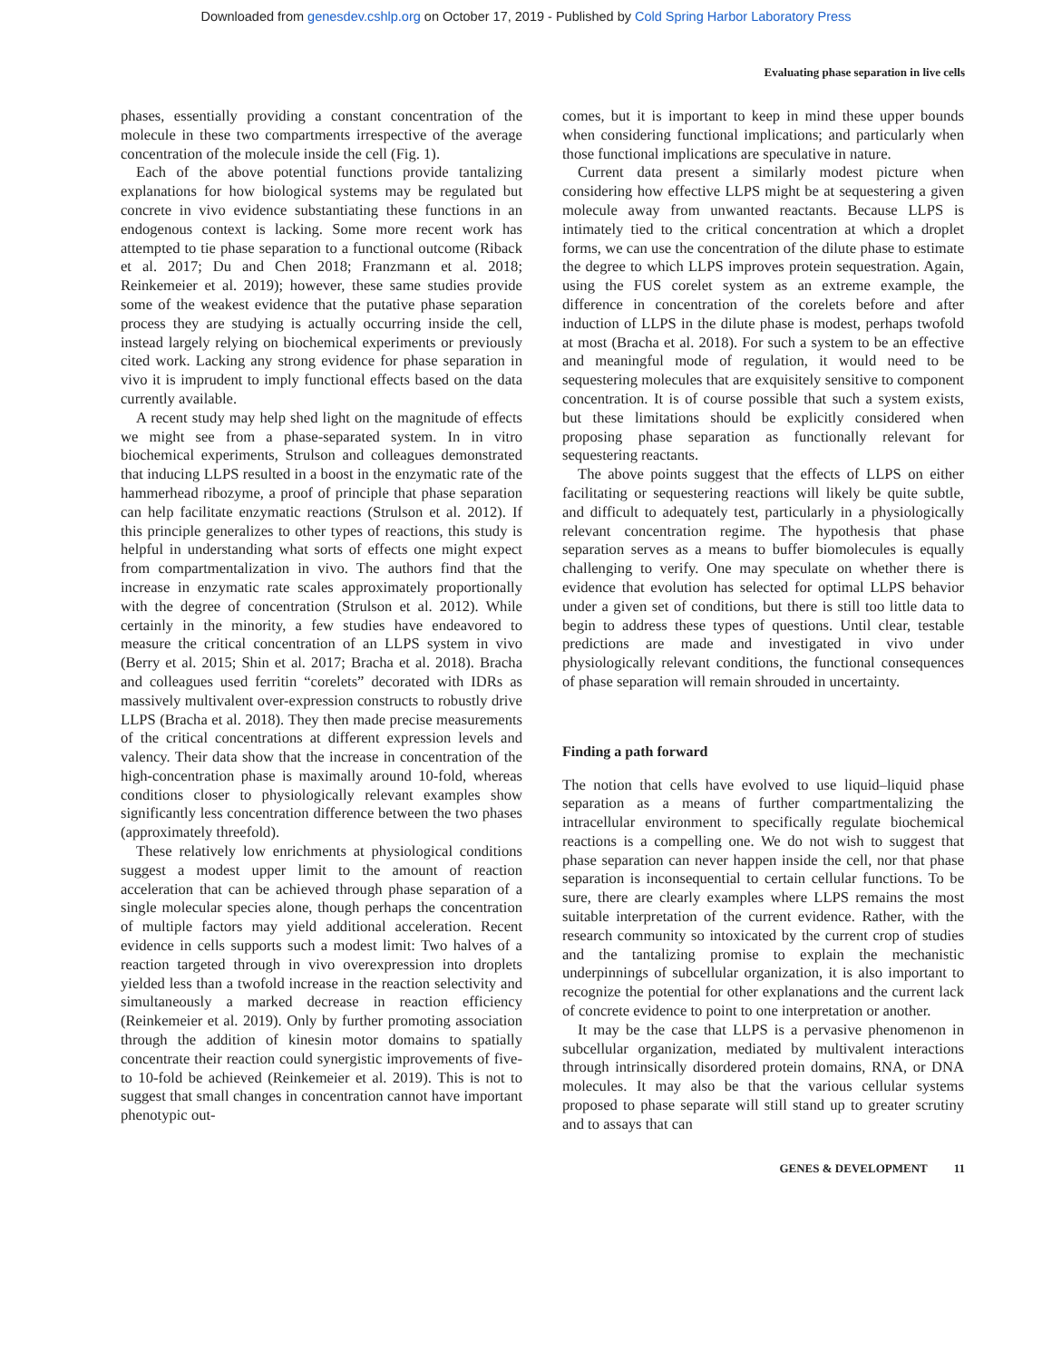Downloaded from genesdev.cshlp.org on October 17, 2019 - Published by Cold Spring Harbor Laboratory Press
Evaluating phase separation in live cells
phases, essentially providing a constant concentration of the molecule in these two compartments irrespective of the average concentration of the molecule inside the cell (Fig. 1).
Each of the above potential functions provide tantalizing explanations for how biological systems may be regulated but concrete in vivo evidence substantiating these functions in an endogenous context is lacking. Some more recent work has attempted to tie phase separation to a functional outcome (Riback et al. 2017; Du and Chen 2018; Franzmann et al. 2018; Reinkemeier et al. 2019); however, these same studies provide some of the weakest evidence that the putative phase separation process they are studying is actually occurring inside the cell, instead largely relying on biochemical experiments or previously cited work. Lacking any strong evidence for phase separation in vivo it is imprudent to imply functional effects based on the data currently available.
A recent study may help shed light on the magnitude of effects we might see from a phase-separated system. In in vitro biochemical experiments, Strulson and colleagues demonstrated that inducing LLPS resulted in a boost in the enzymatic rate of the hammerhead ribozyme, a proof of principle that phase separation can help facilitate enzymatic reactions (Strulson et al. 2012). If this principle generalizes to other types of reactions, this study is helpful in understanding what sorts of effects one might expect from compartmentalization in vivo. The authors find that the increase in enzymatic rate scales approximately proportionally with the degree of concentration (Strulson et al. 2012). While certainly in the minority, a few studies have endeavored to measure the critical concentration of an LLPS system in vivo (Berry et al. 2015; Shin et al. 2017; Bracha et al. 2018). Bracha and colleagues used ferritin “corelets” decorated with IDRs as massively multivalent over-expression constructs to robustly drive LLPS (Bracha et al. 2018). They then made precise measurements of the critical concentrations at different expression levels and valency. Their data show that the increase in concentration of the high-concentration phase is maximally around 10-fold, whereas conditions closer to physiologically relevant examples show significantly less concentration difference between the two phases (approximately threefold).
These relatively low enrichments at physiological conditions suggest a modest upper limit to the amount of reaction acceleration that can be achieved through phase separation of a single molecular species alone, though perhaps the concentration of multiple factors may yield additional acceleration. Recent evidence in cells supports such a modest limit: Two halves of a reaction targeted through in vivo overexpression into droplets yielded less than a twofold increase in the reaction selectivity and simultaneously a marked decrease in reaction efficiency (Reinkemeier et al. 2019). Only by further promoting association through the addition of kinesin motor domains to spatially concentrate their reaction could synergistic improvements of five- to 10-fold be achieved (Reinkemeier et al. 2019). This is not to suggest that small changes in concentration cannot have important phenotypic out-
comes, but it is important to keep in mind these upper bounds when considering functional implications; and particularly when those functional implications are speculative in nature.
Current data present a similarly modest picture when considering how effective LLPS might be at sequestering a given molecule away from unwanted reactants. Because LLPS is intimately tied to the critical concentration at which a droplet forms, we can use the concentration of the dilute phase to estimate the degree to which LLPS improves protein sequestration. Again, using the FUS corelet system as an extreme example, the difference in concentration of the corelets before and after induction of LLPS in the dilute phase is modest, perhaps twofold at most (Bracha et al. 2018). For such a system to be an effective and meaningful mode of regulation, it would need to be sequestering molecules that are exquisitely sensitive to component concentration. It is of course possible that such a system exists, but these limitations should be explicitly considered when proposing phase separation as functionally relevant for sequestering reactants.
The above points suggest that the effects of LLPS on either facilitating or sequestering reactions will likely be quite subtle, and difficult to adequately test, particularly in a physiologically relevant concentration regime. The hypothesis that phase separation serves as a means to buffer biomolecules is equally challenging to verify. One may speculate on whether there is evidence that evolution has selected for optimal LLPS behavior under a given set of conditions, but there is still too little data to begin to address these types of questions. Until clear, testable predictions are made and investigated in vivo under physiologically relevant conditions, the functional consequences of phase separation will remain shrouded in uncertainty.
Finding a path forward
The notion that cells have evolved to use liquid–liquid phase separation as a means of further compartmentalizing the intracellular environment to specifically regulate biochemical reactions is a compelling one. We do not wish to suggest that phase separation can never happen inside the cell, nor that phase separation is inconsequential to certain cellular functions. To be sure, there are clearly examples where LLPS remains the most suitable interpretation of the current evidence. Rather, with the research community so intoxicated by the current crop of studies and the tantalizing promise to explain the mechanistic underpinnings of subcellular organization, it is also important to recognize the potential for other explanations and the current lack of concrete evidence to point to one interpretation or another.
It may be the case that LLPS is a pervasive phenomenon in subcellular organization, mediated by multivalent interactions through intrinsically disordered protein domains, RNA, or DNA molecules. It may also be that the various cellular systems proposed to phase separate will still stand up to greater scrutiny and to assays that can
GENES & DEVELOPMENT 11